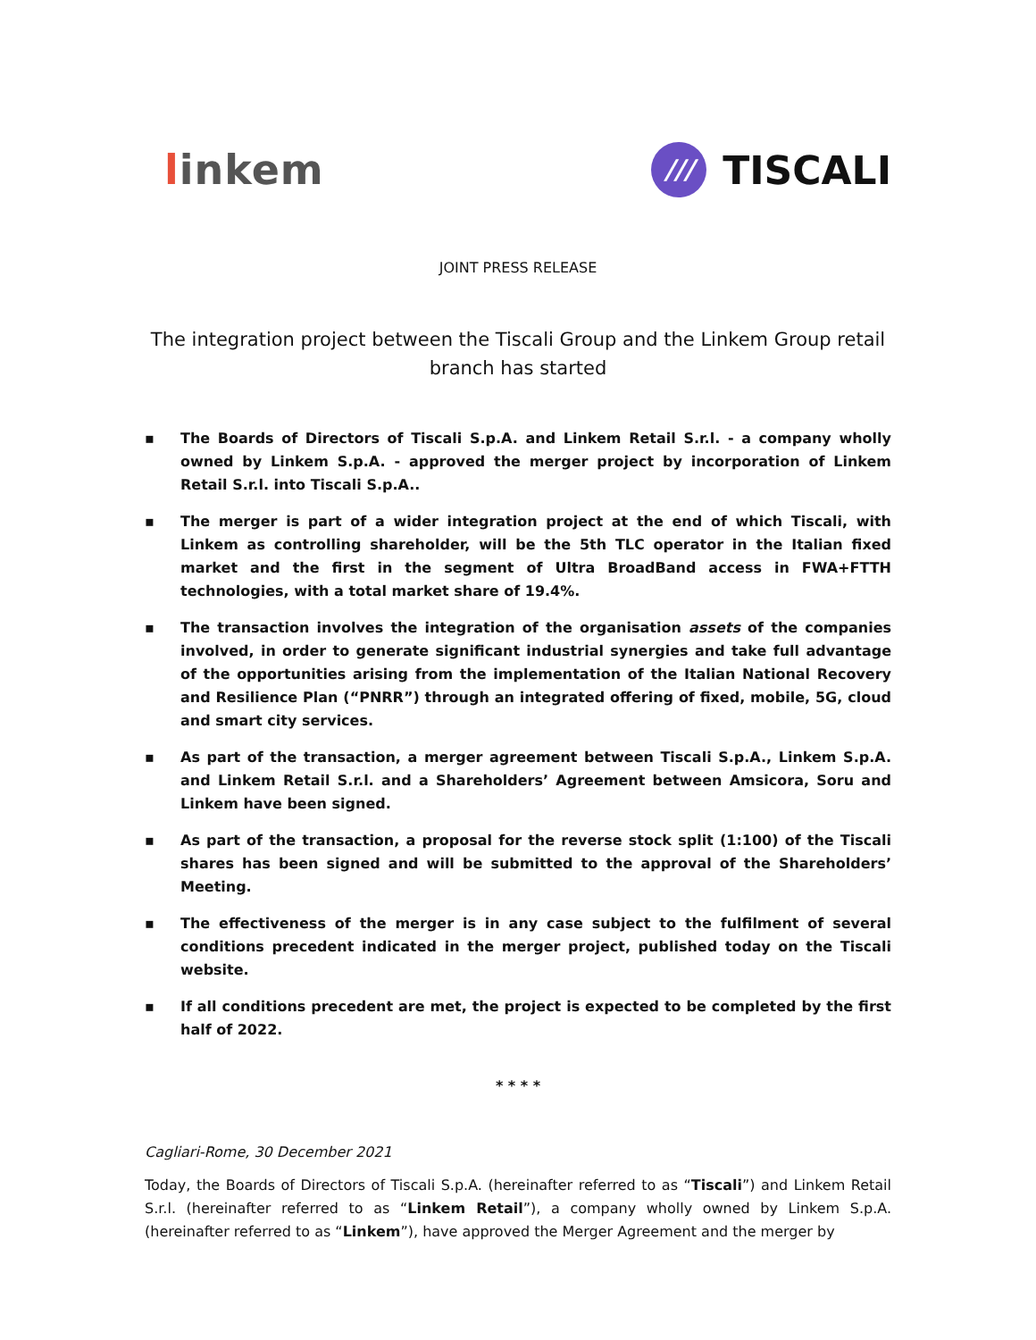linkem
///
TISCALI
JOINT PRESS RELEASE
The integration project between the Tiscali Group and the Linkem Group retail branch has started
▪ The Boards of Directors of Tiscali S.p.A. and Linkem Retail S.r.l. - a company wholly owned by Linkem S.p.A. - approved the merger project by incorporation of Linkem Retail S.r.l. into Tiscali S.p.A..
▪ The merger is part of a wider integration project at the end of which Tiscali, with Linkem as controlling shareholder, will be the 5th TLC operator in the Italian fixed market and the first in the segment of Ultra BroadBand access in FWA+FTTH technologies, with a total market share of 19.4%.
▪ The transaction involves the integration of the organisation assets of the companies involved, in order to generate significant industrial synergies and take full advantage of the opportunities arising from the implementation of the Italian National Recovery and Resilience Plan (“PNRR”) through an integrated offering of fixed, mobile, 5G, cloud and smart city services.
▪ As part of the transaction, a merger agreement between Tiscali S.p.A., Linkem S.p.A. and Linkem Retail S.r.l. and a Shareholders’ Agreement between Amsicora, Soru and Linkem have been signed.
▪ As part of the transaction, a proposal for the reverse stock split (1:100) of the Tiscali shares has been signed and will be submitted to the approval of the Shareholders’ Meeting.
▪ The effectiveness of the merger is in any case subject to the fulfilment of several conditions precedent indicated in the merger project, published today on the Tiscali website.
▪ If all conditions precedent are met, the project is expected to be completed by the first half of 2022.
* * * *
Cagliari-Rome, 30 December 2021
Today, the Boards of Directors of Tiscali S.p.A. (hereinafter referred to as “Tiscali”) and Linkem Retail S.r.l. (hereinafter referred to as “Linkem Retail”), a company wholly owned by Linkem S.p.A. (hereinafter referred to as “Linkem”), have approved the Merger Agreement and the merger by